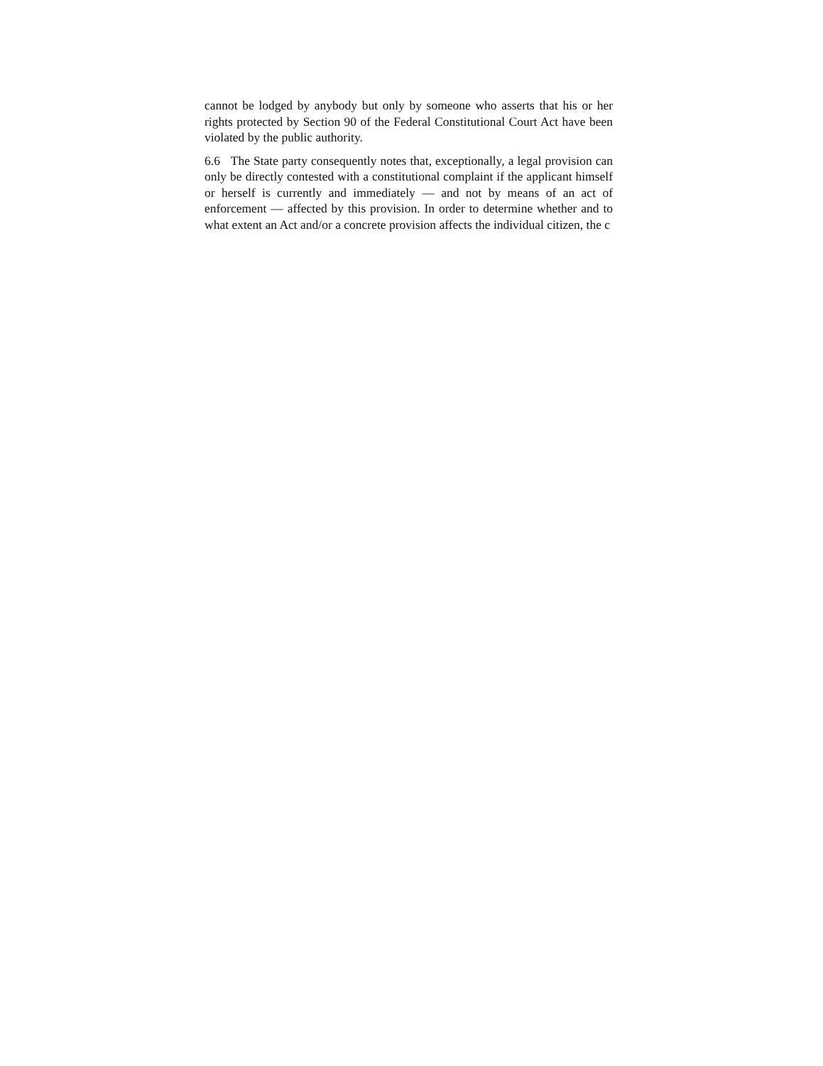cannot be lodged by anybody but only by someone who asserts that his or her rights protected by Section 90 of the Federal Constitutional Court Act have been violated by the public authority.
6.6 The State party consequently notes that, exceptionally, a legal provision can only be directly contested with a constitutional complaint if the applicant himself or herself is currently and immediately — and not by means of an act of enforcement — affected by this provision. In order to determine whether and to what extent an Act and/or a concrete provision affects the individual citizen, the c